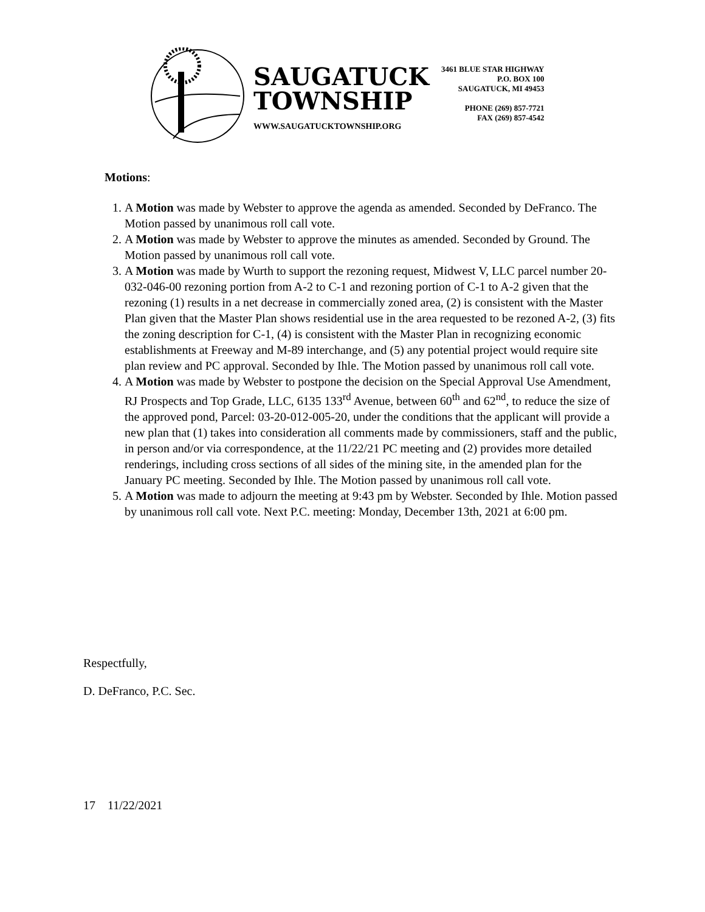SAUGATUCK
TOWNSHIP
WWW.SAUGATUCKTOWNSHIP.ORG
3461 BLUE STAR HIGHWAY
P.O. BOX 100
SAUGATUCK, MI 49453
PHONE (269) 857-7721
FAX (269) 857-4542
Motions:
1. A Motion was made by Webster to approve the agenda as amended. Seconded by DeFranco. The Motion passed by unanimous roll call vote.
2. A Motion was made by Webster to approve the minutes as amended. Seconded by Ground. The Motion passed by unanimous roll call vote.
3. A Motion was made by Wurth to support the rezoning request, Midwest V, LLC parcel number 20-032-046-00 rezoning portion from A-2 to C-1 and rezoning portion of C-1 to A-2 given that the rezoning (1) results in a net decrease in commercially zoned area, (2) is consistent with the Master Plan given that the Master Plan shows residential use in the area requested to be rezoned A-2, (3) fits the zoning description for C-1, (4) is consistent with the Master Plan in recognizing economic establishments at Freeway and M-89 interchange, and (5) any potential project would require site plan review and PC approval. Seconded by Ihle. The Motion passed by unanimous roll call vote.
4. A Motion was made by Webster to postpone the decision on the Special Approval Use Amendment, RJ Prospects and Top Grade, LLC, 6135 133<sup>rd</sup> Avenue, between 60<sup>th</sup> and 62<sup>nd</sup>, to reduce the size of the approved pond, Parcel: 03-20-012-005-20, under the conditions that the applicant will provide a new plan that (1) takes into consideration all comments made by commissioners, staff and the public, in person and/or via correspondence, at the 11/22/21 PC meeting and (2) provides more detailed renderings, including cross sections of all sides of the mining site, in the amended plan for the January PC meeting. Seconded by Ihle. The Motion passed by unanimous roll call vote.
5. A Motion was made to adjourn the meeting at 9:43 pm by Webster. Seconded by Ihle. Motion passed by unanimous roll call vote. Next P.C. meeting: Monday, December 13th, 2021 at 6:00 pm.
Respectfully,
D. DeFranco, P.C. Sec.
17 11/22/2021